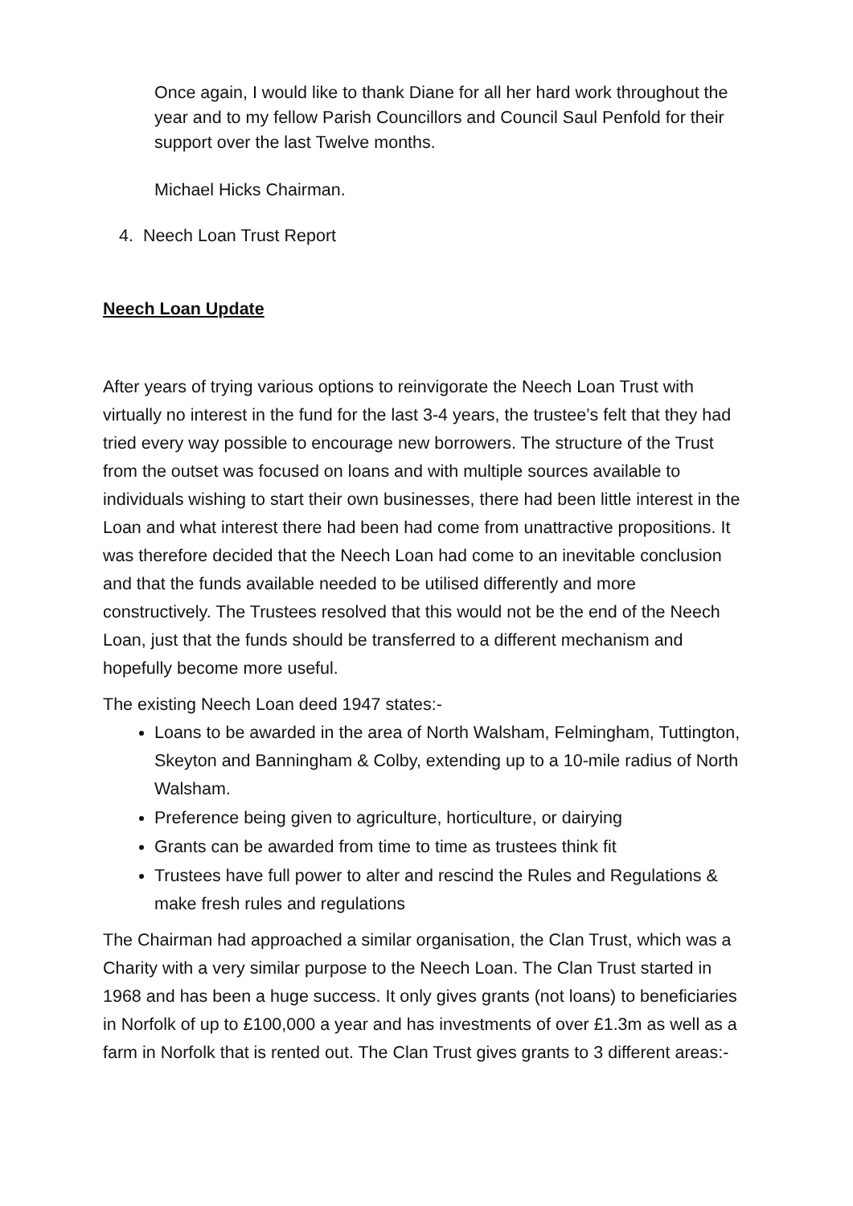Once again, I would like to thank Diane for all her hard work throughout the year and to my fellow Parish Councillors and Council Saul Penfold for their support over the last Twelve months.
Michael Hicks Chairman.
4. Neech Loan Trust Report
Neech Loan Update
After years of trying various options to reinvigorate the Neech Loan Trust with virtually no interest in the fund for the last 3-4 years, the trustee’s felt that they had tried every way possible to encourage new borrowers. The structure of the Trust from the outset was focused on loans and with multiple sources available to individuals wishing to start their own businesses, there had been little interest in the Loan and what interest there had been had come from unattractive propositions. It was therefore decided that the Neech Loan had come to an inevitable conclusion and that the funds available needed to be utilised differently and more constructively. The Trustees resolved that this would not be the end of the Neech Loan, just that the funds should be transferred to a different mechanism and hopefully become more useful.
The existing Neech Loan deed 1947 states:-
Loans to be awarded in the area of North Walsham, Felmingham, Tuttington, Skeyton and Banningham & Colby, extending up to a 10-mile radius of North Walsham.
Preference being given to agriculture, horticulture, or dairying
Grants can be awarded from time to time as trustees think fit
Trustees have full power to alter and rescind the Rules and Regulations & make fresh rules and regulations
The Chairman had approached a similar organisation, the Clan Trust, which was a Charity with a very similar purpose to the Neech Loan. The Clan Trust started in 1968 and has been a huge success. It only gives grants (not loans) to beneficiaries in Norfolk of up to £100,000 a year and has investments of over £1.3m as well as a farm in Norfolk that is rented out. The Clan Trust gives grants to 3 different areas:-